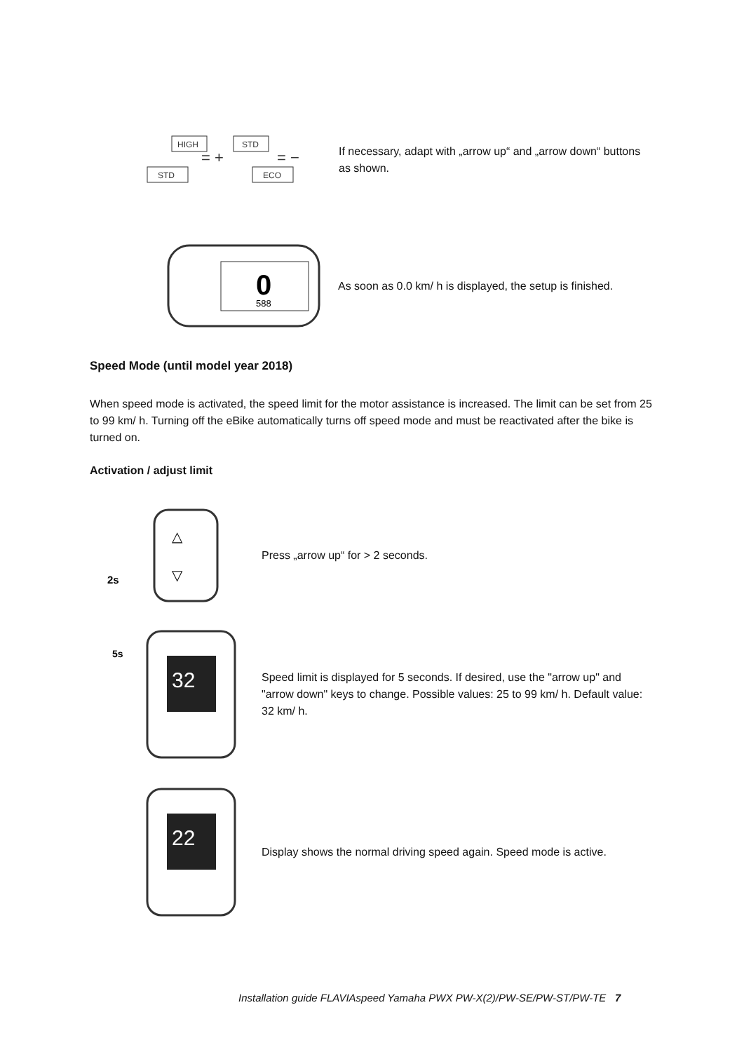HIGH
STD
STD
ECO
= +
= −
If necessary, adapt with „arrow up“ and „arrow down“ buttons as shown.
0
588
As soon as 0.0 km/ h is displayed, the setup is finished.
Speed Mode (until model year 2018)
When speed mode is activated, the speed limit for the motor assistance is increased. The limit can be set from 25 to 99 km/ h. Turning off the eBike automatically turns off speed mode and must be reactivated after the bike is turned on.
Activation / adjust limit
2s
△
▽
Press „arrow up“ for > 2 seconds.
5s
32
Speed limit is displayed for 5 seconds. If desired, use the "arrow up" and "arrow down" keys to change. Possible values: 25 to 99 km/ h. Default value: 32 km/ h.
22
Display shows the normal driving speed again. Speed mode is active.
Installation guide FLAVIAspeed Yamaha PWX PW-X(2)/PW-SE/PW-ST/PW-TE 7